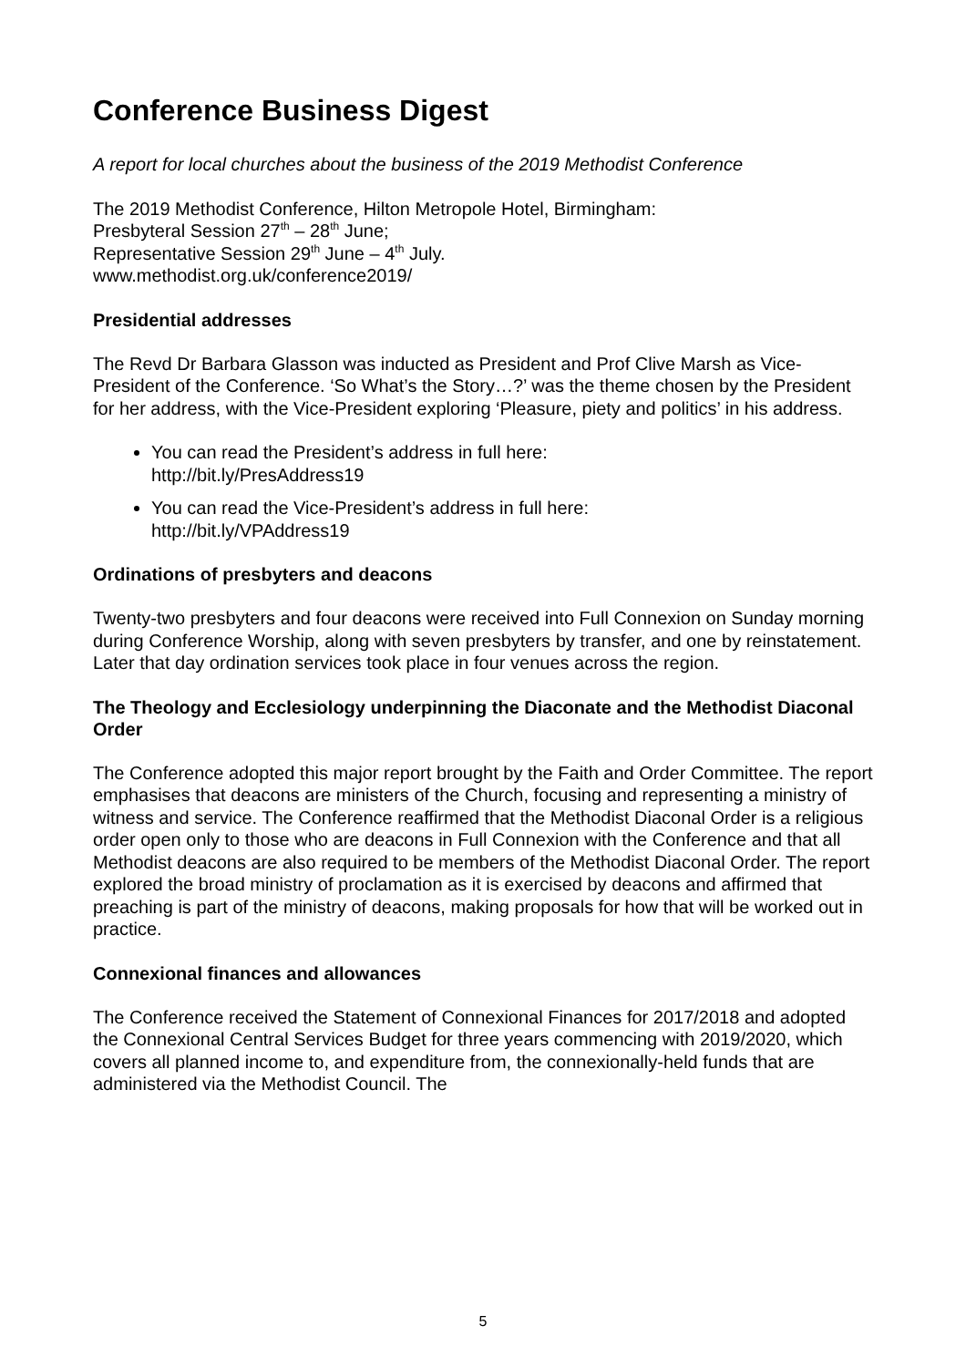Conference Business Digest
A report for local churches about the business of the 2019 Methodist Conference
The 2019 Methodist Conference, Hilton Metropole Hotel, Birmingham:
Presbyteral Session 27<sup>th</sup> – 28<sup>th</sup> June;
Representative Session 29<sup>th</sup> June – 4<sup>th</sup> July.
www.methodist.org.uk/conference2019/
Presidential addresses
The Revd Dr Barbara Glasson was inducted as President and Prof Clive Marsh as Vice-President of the Conference. ‘So What’s the Story…?’ was the theme chosen by the President for her address, with the Vice-President exploring ‘Pleasure, piety and politics’ in his address.
You can read the President’s address in full here:
http://bit.ly/PresAddress19
You can read the Vice-President’s address in full here:
http://bit.ly/VPAddress19
Ordinations of presbyters and deacons
Twenty-two presbyters and four deacons were received into Full Connexion on Sunday morning during Conference Worship, along with seven presbyters by transfer, and one by reinstatement. Later that day ordination services took place in four venues across the region.
The Theology and Ecclesiology underpinning the Diaconate and the Methodist Diaconal Order
The Conference adopted this major report brought by the Faith and Order Committee. The report emphasises that deacons are ministers of the Church, focusing and representing a ministry of witness and service. The Conference reaffirmed that the Methodist Diaconal Order is a religious order open only to those who are deacons in Full Connexion with the Conference and that all Methodist deacons are also required to be members of the Methodist Diaconal Order. The report explored the broad ministry of proclamation as it is exercised by deacons and affirmed that preaching is part of the ministry of deacons, making proposals for how that will be worked out in practice.
Connexional finances and allowances
The Conference received the Statement of Connexional Finances for 2017/2018 and adopted the Connexional Central Services Budget for three years commencing with 2019/2020, which covers all planned income to, and expenditure from, the connexionally-held funds that are administered via the Methodist Council. The
5